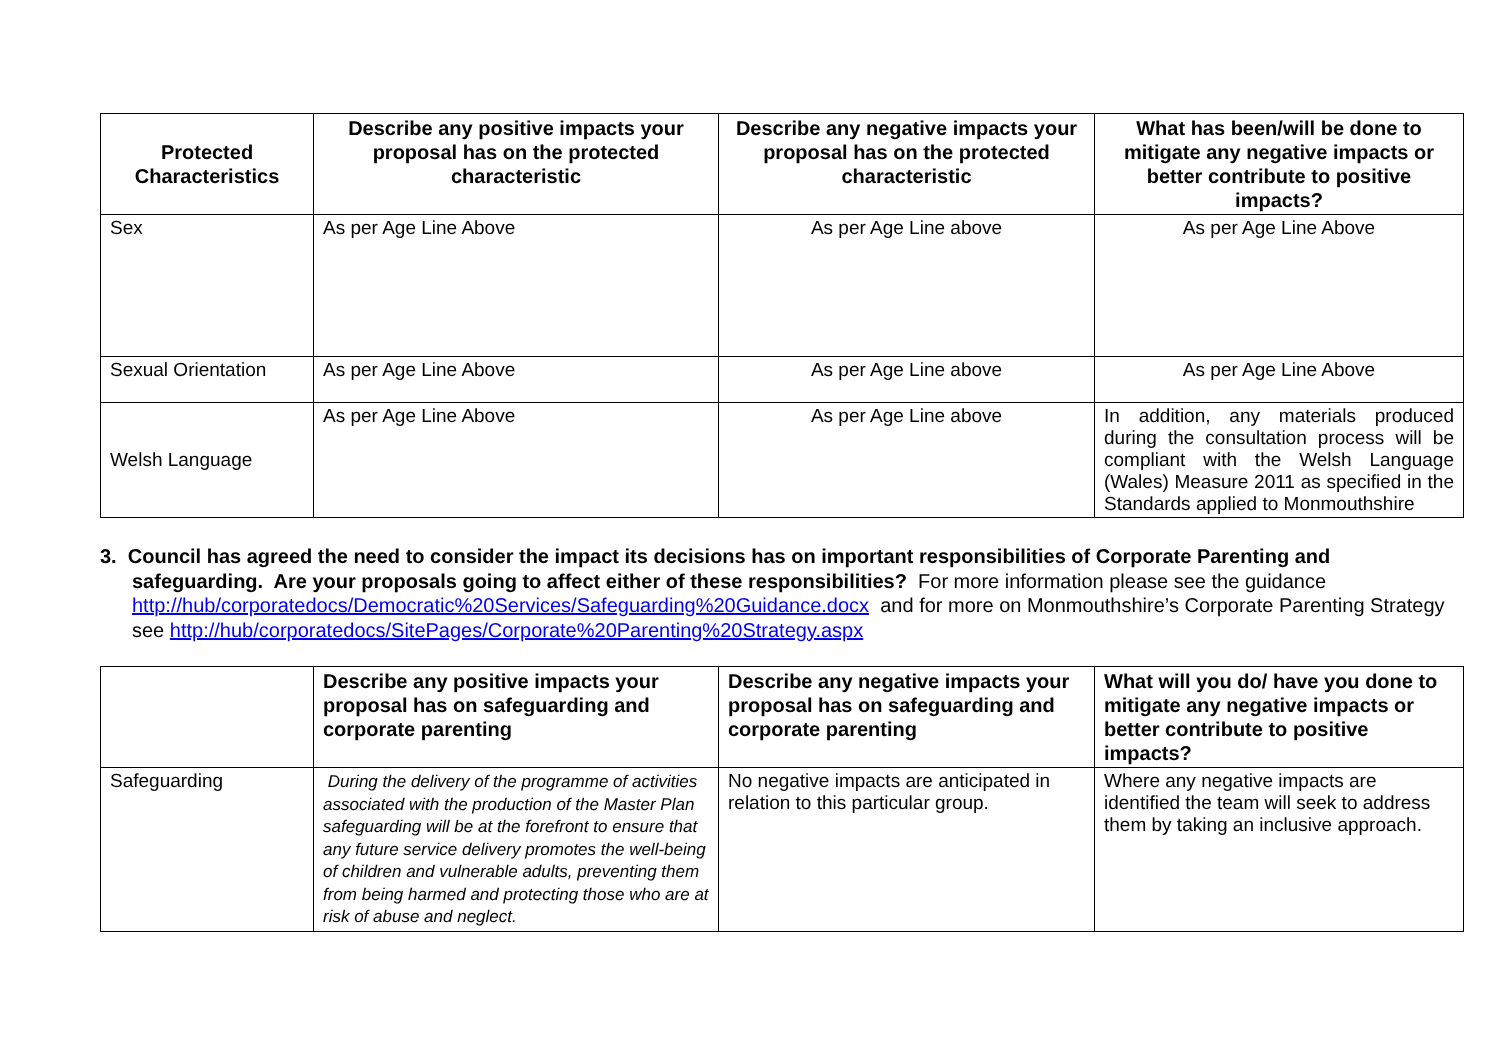| Protected Characteristics | Describe any positive impacts your proposal has on the protected characteristic | Describe any negative impacts your proposal has on the protected characteristic | What has been/will be done to mitigate any negative impacts or better contribute to positive impacts? |
| --- | --- | --- | --- |
| Sex | As per Age Line Above | As per Age Line above | As per Age Line Above |
| Sexual Orientation | As per Age Line Above | As per Age Line above | As per Age Line Above |
| Welsh Language | As per Age Line Above | As per Age Line above | In addition, any materials produced during the consultation process will be compliant with the Welsh Language (Wales) Measure 2011 as specified in the Standards applied to Monmouthshire |
3. Council has agreed the need to consider the impact its decisions has on important responsibilities of Corporate Parenting and safeguarding. Are your proposals going to affect either of these responsibilities? For more information please see the guidance http://hub/corporatedocs/Democratic%20Services/Safeguarding%20Guidance.docx and for more on Monmouthshire’s Corporate Parenting Strategy see http://hub/corporatedocs/SitePages/Corporate%20Parenting%20Strategy.aspx
| | Describe any positive impacts your proposal has on safeguarding and corporate parenting | Describe any negative impacts your proposal has on safeguarding and corporate parenting | What will you do/ have you done to mitigate any negative impacts or better contribute to positive impacts? |
| --- | --- | --- | --- |
| Safeguarding | During the delivery of the programme of activities associated with the production of the Master Plan safeguarding will be at the forefront to ensure that any future service delivery promotes the well-being of children and vulnerable adults, preventing them from being harmed and protecting those who are at risk of abuse and neglect. | No negative impacts are anticipated in relation to this particular group. | Where any negative impacts are identified the team will seek to address them by taking an inclusive approach. |